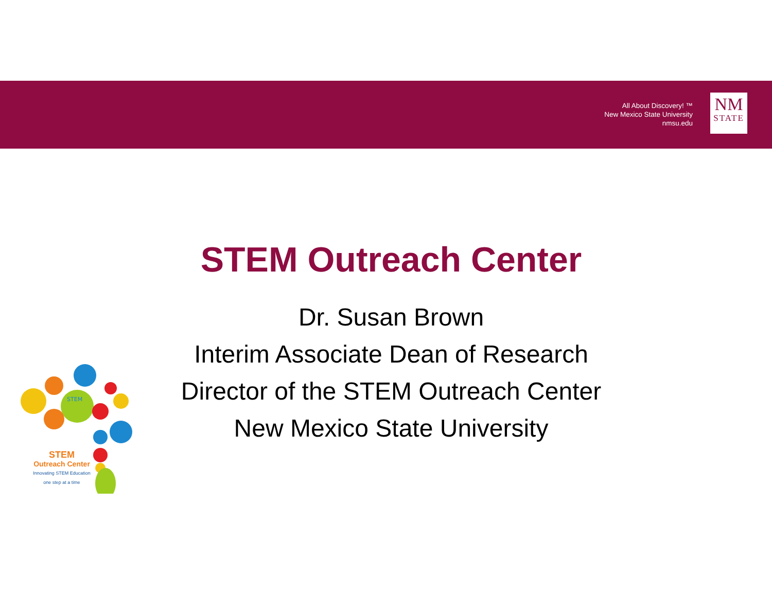All About Discovery! ™
New Mexico State University
nmsu.edu
NM
STATE
STEM Outreach Center
Dr. Susan Brown
Interim Associate Dean of Research
Director of the STEM Outreach Center
New Mexico State University
STEM
STEM
Outreach Center
Innovating STEM Education
one step at a time